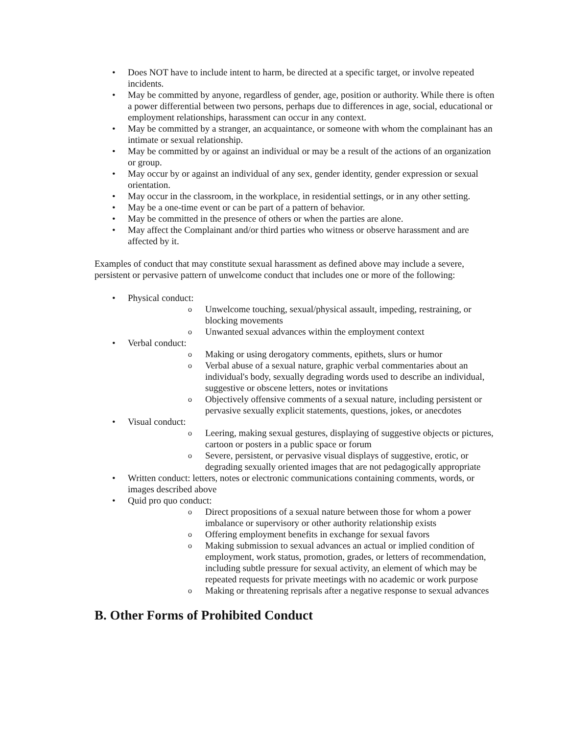• Does NOT have to include intent to harm, be directed at a specific target, or involve repeated incidents.
• May be committed by anyone, regardless of gender, age, position or authority. While there is often a power differential between two persons, perhaps due to differences in age, social, educational or employment relationships, harassment can occur in any context.
• May be committed by a stranger, an acquaintance, or someone with whom the complainant has an intimate or sexual relationship.
• May be committed by or against an individual or may be a result of the actions of an organization or group.
• May occur by or against an individual of any sex, gender identity, gender expression or sexual orientation.
• May occur in the classroom, in the workplace, in residential settings, or in any other setting.
• May be a one-time event or can be part of a pattern of behavior.
• May be committed in the presence of others or when the parties are alone.
• May affect the Complainant and/or third parties who witness or observe harassment and are affected by it.
Examples of conduct that may constitute sexual harassment as defined above may include a severe, persistent or pervasive pattern of unwelcome conduct that includes one or more of the following:
• Physical conduct:
o Unwelcome touching, sexual/physical assault, impeding, restraining, or blocking movements
o Unwanted sexual advances within the employment context
• Verbal conduct:
o Making or using derogatory comments, epithets, slurs or humor
o Verbal abuse of a sexual nature, graphic verbal commentaries about an individual's body, sexually degrading words used to describe an individual, suggestive or obscene letters, notes or invitations
o Objectively offensive comments of a sexual nature, including persistent or pervasive sexually explicit statements, questions, jokes, or anecdotes
• Visual conduct:
o Leering, making sexual gestures, displaying of suggestive objects or pictures, cartoon or posters in a public space or forum
o Severe, persistent, or pervasive visual displays of suggestive, erotic, or degrading sexually oriented images that are not pedagogically appropriate
• Written conduct: letters, notes or electronic communications containing comments, words, or images described above
• Quid pro quo conduct:
o Direct propositions of a sexual nature between those for whom a power imbalance or supervisory or other authority relationship exists
o Offering employment benefits in exchange for sexual favors
o Making submission to sexual advances an actual or implied condition of employment, work status, promotion, grades, or letters of recommendation, including subtle pressure for sexual activity, an element of which may be repeated requests for private meetings with no academic or work purpose
o Making or threatening reprisals after a negative response to sexual advances
B. Other Forms of Prohibited Conduct